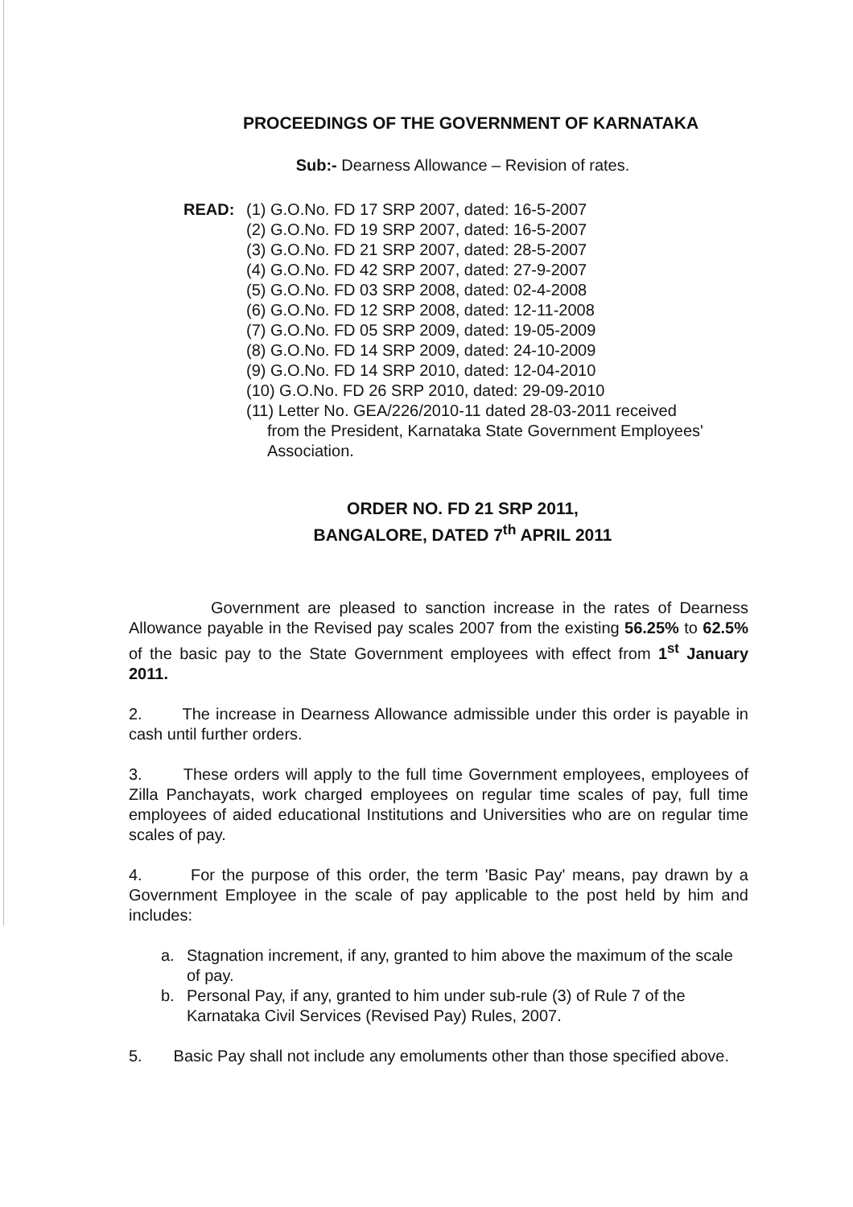PROCEEDINGS OF THE GOVERNMENT OF KARNATAKA
Sub:- Dearness Allowance – Revision of rates.
READ: (1) G.O.No. FD 17 SRP 2007, dated: 16-5-2007
(2) G.O.No. FD 19 SRP 2007, dated: 16-5-2007
(3) G.O.No. FD 21 SRP 2007, dated: 28-5-2007
(4) G.O.No. FD 42 SRP 2007, dated: 27-9-2007
(5) G.O.No. FD 03 SRP 2008, dated: 02-4-2008
(6) G.O.No. FD 12 SRP 2008, dated: 12-11-2008
(7) G.O.No. FD 05 SRP 2009, dated: 19-05-2009
(8) G.O.No. FD 14 SRP 2009, dated: 24-10-2009
(9) G.O.No. FD 14 SRP 2010, dated: 12-04-2010
(10) G.O.No. FD 26 SRP 2010, dated: 29-09-2010
(11) Letter No. GEA/226/2010-11 dated 28-03-2011 received
from the President, Karnataka State Government Employees' Association.
ORDER NO. FD 21 SRP 2011,
BANGALORE, DATED 7<sup>th</sup> APRIL 2011
Government are pleased to sanction increase in the rates of Dearness Allowance payable in the Revised pay scales 2007 from the existing 56.25% to 62.5% of the basic pay to the State Government employees with effect from 1<sup>st</sup> January 2011.
2. The increase in Dearness Allowance admissible under this order is payable in cash until further orders.
3. These orders will apply to the full time Government employees, employees of Zilla Panchayats, work charged employees on regular time scales of pay, full time employees of aided educational Institutions and Universities who are on regular time scales of pay.
4. For the purpose of this order, the term 'Basic Pay' means, pay drawn by a Government Employee in the scale of pay applicable to the post held by him and includes:
a. Stagnation increment, if any, granted to him above the maximum of the scale of pay.
b. Personal Pay, if any, granted to him under sub-rule (3) of Rule 7 of the Karnataka Civil Services (Revised Pay) Rules, 2007.
5. Basic Pay shall not include any emoluments other than those specified above.